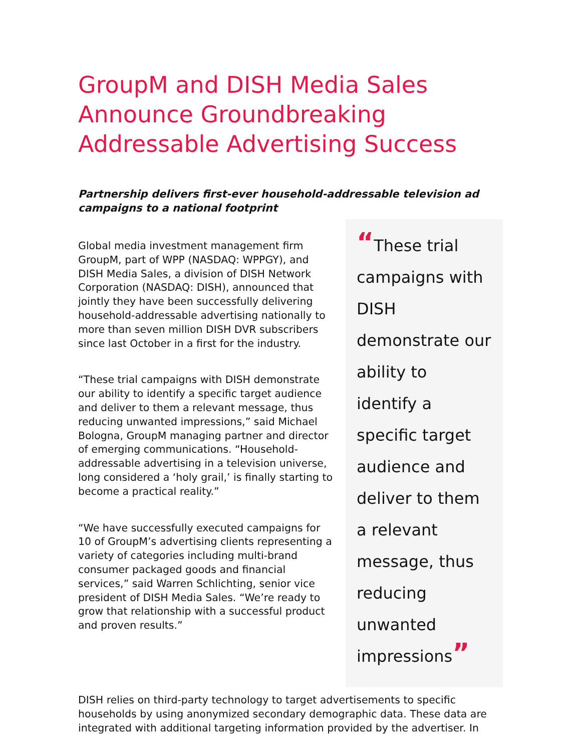GroupM and DISH Media Sales Announce Groundbreaking Addressable Advertising Success
Partnership delivers first-ever household-addressable television ad campaigns to a national footprint
Global media investment management firm GroupM, part of WPP (NASDAQ: WPPGY), and DISH Media Sales, a division of DISH Network Corporation (NASDAQ: DISH), announced that jointly they have been successfully delivering household-addressable advertising nationally to more than seven million DISH DVR subscribers since last October in a first for the industry.
“These trial campaigns with DISH demonstrate our ability to identify a specific target audience and deliver to them a relevant message, thus reducing unwanted impressions,” said Michael Bologna, GroupM managing partner and director of emerging communications. “Household-addressable advertising in a television universe, long considered a ‘holy grail,’ is finally starting to become a practical reality.”
“We have successfully executed campaigns for 10 of GroupM’s advertising clients representing a variety of categories including multi-brand consumer packaged goods and financial services,” said Warren Schlichting, senior vice president of DISH Media Sales. “We’re ready to grow that relationship with a successful product and proven results.”
“These trial campaigns with DISH demonstrate our ability to identify a specific target audience and deliver to them a relevant message, thus reducing unwanted impressions”
DISH relies on third-party technology to target advertisements to specific households by using anonymized secondary demographic data. These data are integrated with additional targeting information provided by the advertiser. In